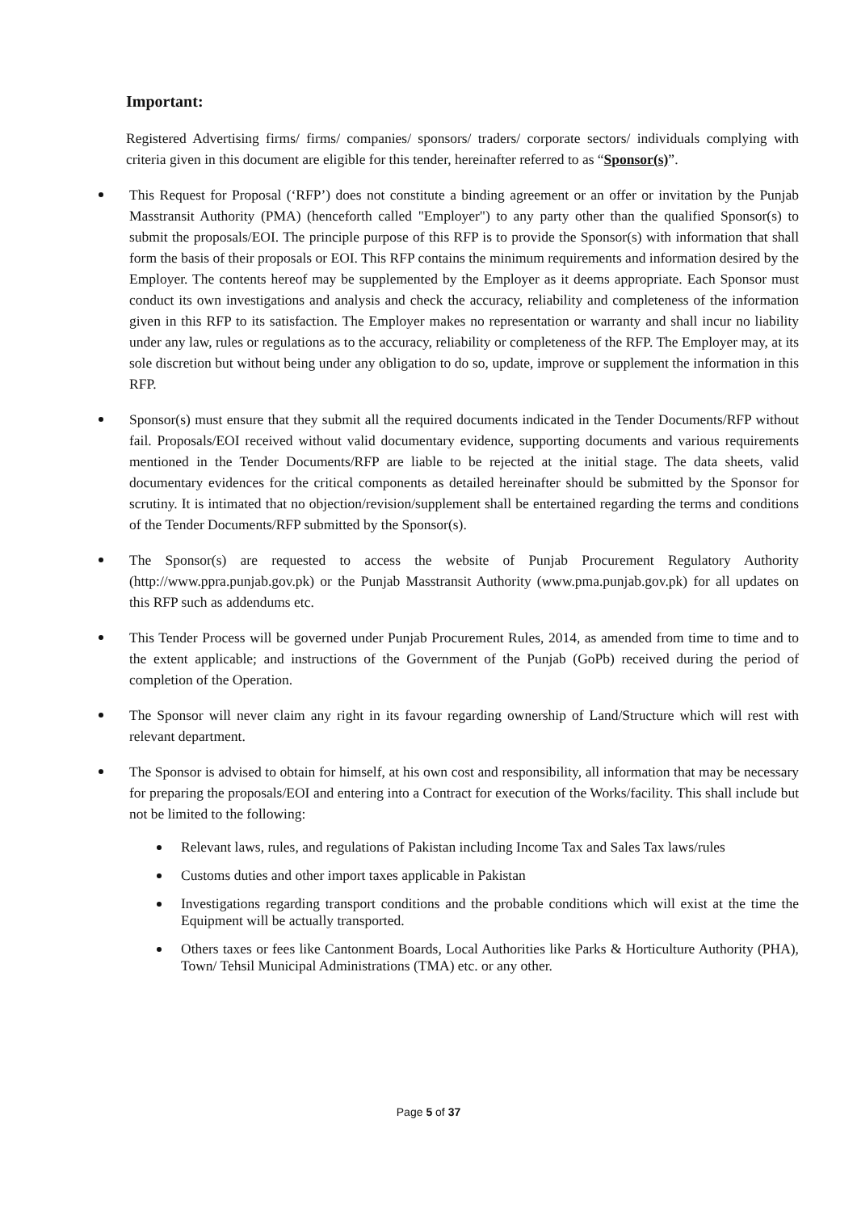Important:
Registered Advertising firms/ firms/ companies/ sponsors/ traders/ corporate sectors/ individuals complying with criteria given in this document are eligible for this tender, hereinafter referred to as “Sponsor(s)”.
This Request for Proposal (‘RFP’) does not constitute a binding agreement or an offer or invitation by the Punjab Masstransit Authority (PMA) (henceforth called "Employer") to any party other than the qualified Sponsor(s) to submit the proposals/EOI. The principle purpose of this RFP is to provide the Sponsor(s) with information that shall form the basis of their proposals or EOI. This RFP contains the minimum requirements and information desired by the Employer. The contents hereof may be supplemented by the Employer as it deems appropriate. Each Sponsor must conduct its own investigations and analysis and check the accuracy, reliability and completeness of the information given in this RFP to its satisfaction. The Employer makes no representation or warranty and shall incur no liability under any law, rules or regulations as to the accuracy, reliability or completeness of the RFP. The Employer may, at its sole discretion but without being under any obligation to do so, update, improve or supplement the information in this RFP.
Sponsor(s) must ensure that they submit all the required documents indicated in the Tender Documents/RFP without fail. Proposals/EOI received without valid documentary evidence, supporting documents and various requirements mentioned in the Tender Documents/RFP are liable to be rejected at the initial stage. The data sheets, valid documentary evidences for the critical components as detailed hereinafter should be submitted by the Sponsor for scrutiny. It is intimated that no objection/revision/supplement shall be entertained regarding the terms and conditions of the Tender Documents/RFP submitted by the Sponsor(s).
The Sponsor(s) are requested to access the website of Punjab Procurement Regulatory Authority (http://www.ppra.punjab.gov.pk) or the Punjab Masstransit Authority (www.pma.punjab.gov.pk) for all updates on this RFP such as addendums etc.
This Tender Process will be governed under Punjab Procurement Rules, 2014, as amended from time to time and to the extent applicable; and instructions of the Government of the Punjab (GoPb) received during the period of completion of the Operation.
The Sponsor will never claim any right in its favour regarding ownership of Land/Structure which will rest with relevant department.
The Sponsor is advised to obtain for himself, at his own cost and responsibility, all information that may be necessary for preparing the proposals/EOI and entering into a Contract for execution of the Works/facility. This shall include but not be limited to the following:
Relevant laws, rules, and regulations of Pakistan including Income Tax and Sales Tax laws/rules
Customs duties and other import taxes applicable in Pakistan
Investigations regarding transport conditions and the probable conditions which will exist at the time the Equipment will be actually transported.
Others taxes or fees like Cantonment Boards, Local Authorities like Parks & Horticulture Authority (PHA), Town/ Tehsil Municipal Administrations (TMA) etc. or any other.
Page 5 of 37